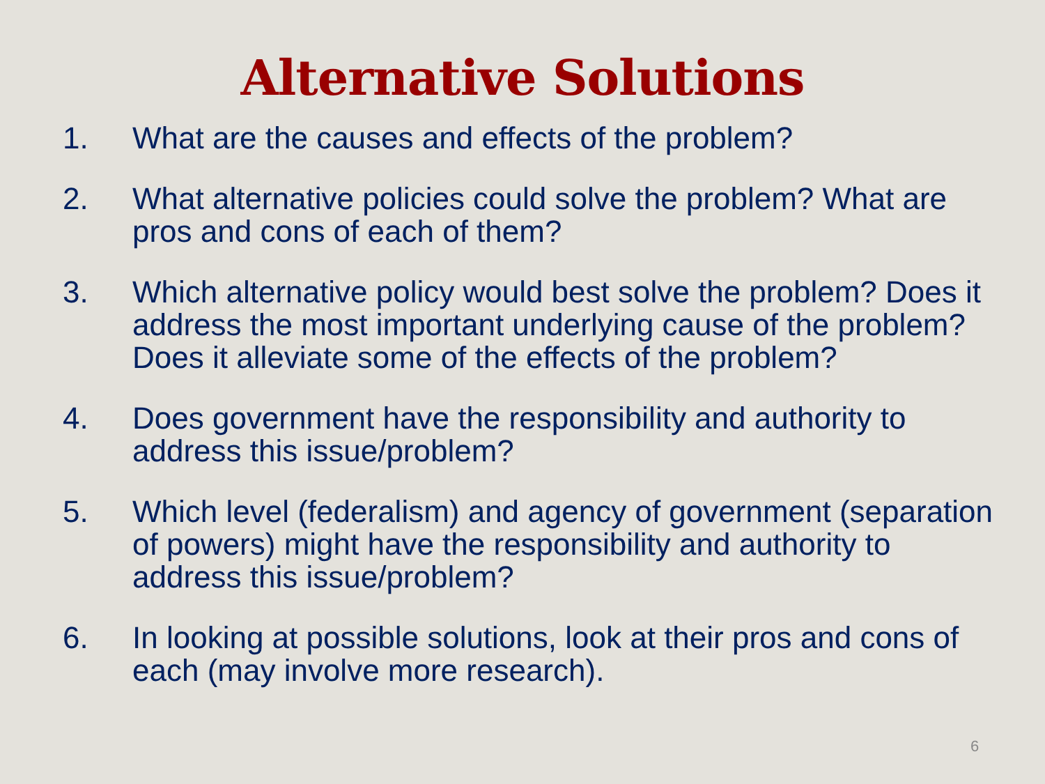Alternative Solutions
1. What are the causes and effects of the problem?
2. What alternative policies could solve the problem? What are pros and cons of each of them?
3. Which alternative policy would best solve the problem? Does it address the most important underlying cause of the problem? Does it alleviate some of the effects of the problem?
4. Does government have the responsibility and authority to address this issue/problem?
5. Which level (federalism) and agency of government (separation of powers) might have the responsibility and authority to address this issue/problem?
6. In looking at possible solutions, look at their pros and cons of each (may involve more research).
6